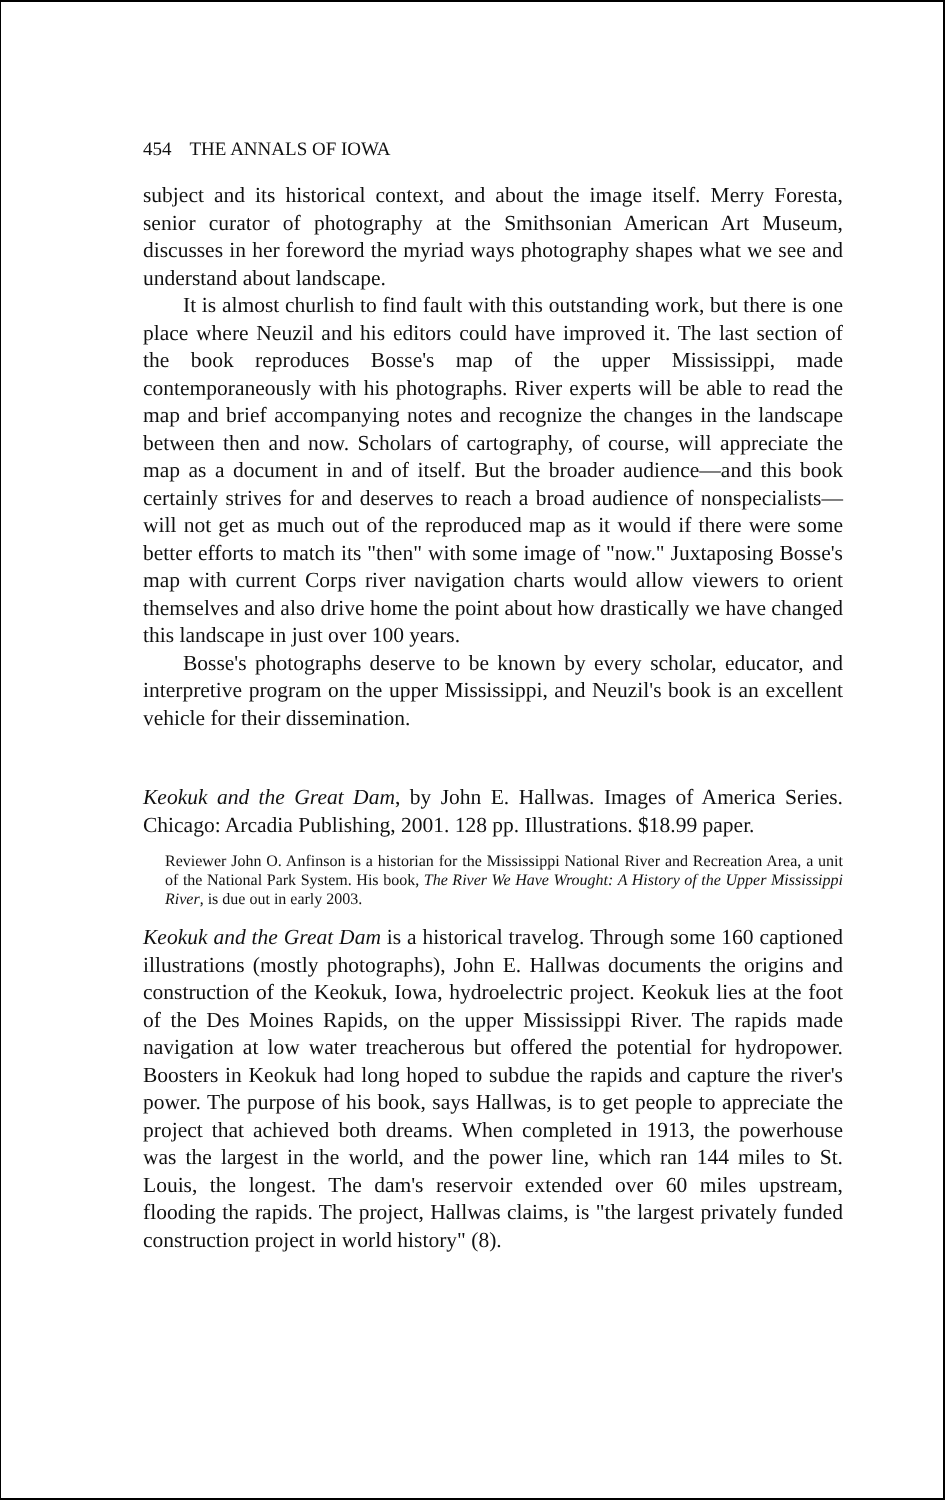454 THE ANNALS OF IOWA
subject and its historical context, and about the image itself. Merry Foresta, senior curator of photography at the Smithsonian American Art Museum, discusses in her foreword the myriad ways photography shapes what we see and understand about landscape.
It is almost churlish to find fault with this outstanding work, but there is one place where Neuzil and his editors could have improved it. The last section of the book reproduces Bosse's map of the upper Mississippi, made contemporaneously with his photographs. River experts will be able to read the map and brief accompanying notes and recognize the changes in the landscape between then and now. Scholars of cartography, of course, will appreciate the map as a document in and of itself. But the broader audience—and this book certainly strives for and deserves to reach a broad audience of nonspecialists—will not get as much out of the reproduced map as it would if there were some better efforts to match its "then" with some image of "now." Juxtaposing Bosse's map with current Corps river navigation charts would allow viewers to orient themselves and also drive home the point about how drastically we have changed this landscape in just over 100 years.
Bosse's photographs deserve to be known by every scholar, educator, and interpretive program on the upper Mississippi, and Neuzil's book is an excellent vehicle for their dissemination.
Keokuk and the Great Dam, by John E. Hallwas. Images of America Series. Chicago: Arcadia Publishing, 2001. 128 pp. Illustrations. $18.99 paper.
Reviewer John O. Anfinson is a historian for the Mississippi National River and Recreation Area, a unit of the National Park System. His book, The River We Have Wrought: A History of the Upper Mississippi River, is due out in early 2003.
Keokuk and the Great Dam is a historical travelog. Through some 160 captioned illustrations (mostly photographs), John E. Hallwas documents the origins and construction of the Keokuk, Iowa, hydroelectric project. Keokuk lies at the foot of the Des Moines Rapids, on the upper Mississippi River. The rapids made navigation at low water treacherous but offered the potential for hydropower. Boosters in Keokuk had long hoped to subdue the rapids and capture the river's power. The purpose of his book, says Hallwas, is to get people to appreciate the project that achieved both dreams. When completed in 1913, the powerhouse was the largest in the world, and the power line, which ran 144 miles to St. Louis, the longest. The dam's reservoir extended over 60 miles upstream, flooding the rapids. The project, Hallwas claims, is "the largest privately funded construction project in world history" (8).